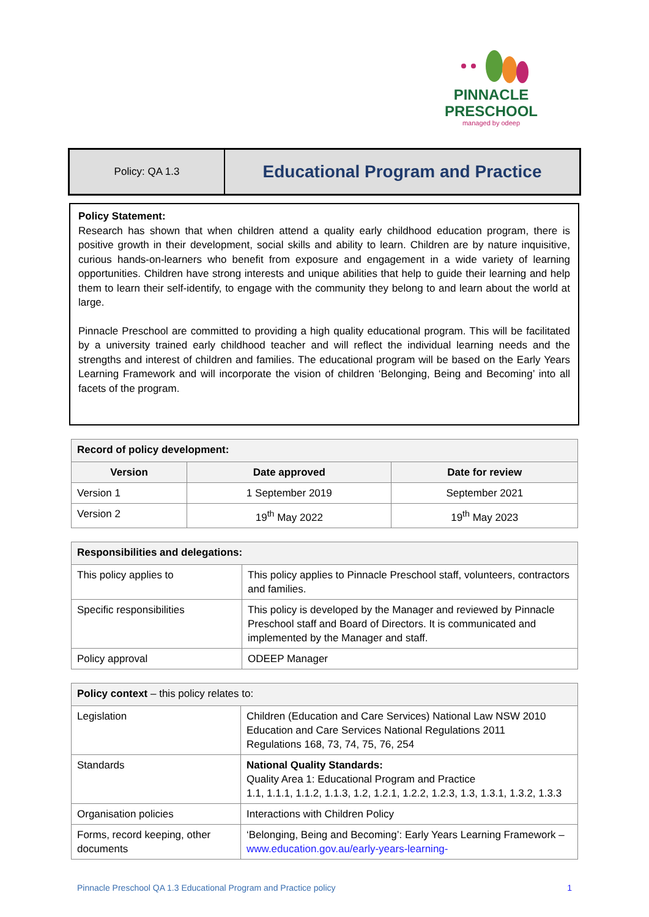PINNACLE
PRESCHOOL
managed by odeep
Policy: QA 1.3
Educational Program and Practice
Policy Statement:
Research has shown that when children attend a quality early childhood education program, there is positive growth in their development, social skills and ability to learn. Children are by nature inquisitive, curious hands-on-learners who benefit from exposure and engagement in a wide variety of learning opportunities. Children have strong interests and unique abilities that help to guide their learning and help them to learn their self-identify, to engage with the community they belong to and learn about the world at large.
Pinnacle Preschool are committed to providing a high quality educational program. This will be facilitated by a university trained early childhood teacher and will reflect the individual learning needs and the strengths and interest of children and families. The educational program will be based on the Early Years Learning Framework and will incorporate the vision of children ‘Belonging, Being and Becoming’ into all facets of the program.
| Record of policy development: | | |
| Version | Date approved | Date for review |
| Version 1 | 1 September 2019 | September 2021 |
| Version 2 | 19<sup>th</sup> May 2022 | 19<sup>th</sup> May 2023 |
| Responsibilities and delegations: | |
| This policy applies to | This policy applies to Pinnacle Preschool staff, volunteers, contractors and families. |
| Specific responsibilities | This policy is developed by the Manager and reviewed by Pinnacle Preschool staff and Board of Directors. It is communicated and implemented by the Manager and staff. |
| Policy approval | ODEEP Manager |
| Policy context – this policy relates to: | |
| Legislation | Children (Education and Care Services) National Law NSW 2010 Education and Care Services National Regulations 2011 Regulations 168, 73, 74, 75, 76, 254 |
| Standards | National Quality Standards: Quality Area 1: Educational Program and Practice 1.1, 1.1.1, 1.1.2, 1.1.3, 1.2, 1.2.1, 1.2.2, 1.2.3, 1.3, 1.3.1, 1.3.2, 1.3.3 |
| Organisation policies | Interactions with Children Policy |
| Forms, record keeping, other documents | ‘Belonging, Being and Becoming’: Early Years Learning Framework – www.education.gov.au/early-years-learning- |
Pinnacle Preschool QA 1.3 Educational Program and Practice policy 1